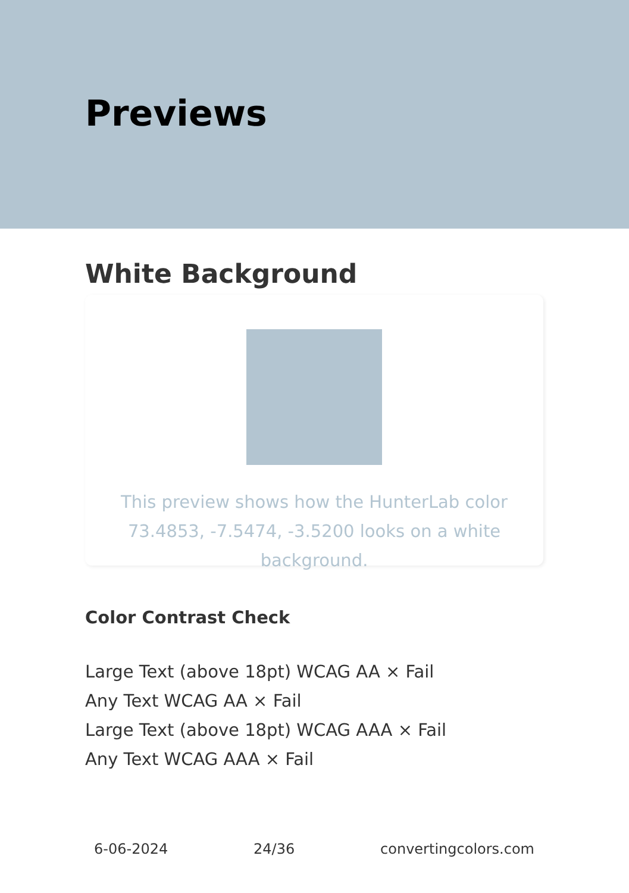Previews
White Background
This preview shows how the HunterLab color 73.4853, -7.5474, -3.5200 looks on a white background.
Color Contrast Check
Large Text (above 18pt) WCAG AA × Fail
Any Text WCAG AA × Fail
Large Text (above 18pt) WCAG AAA × Fail
Any Text WCAG AAA × Fail
6-06-2024 24/36 convertingcolors.com